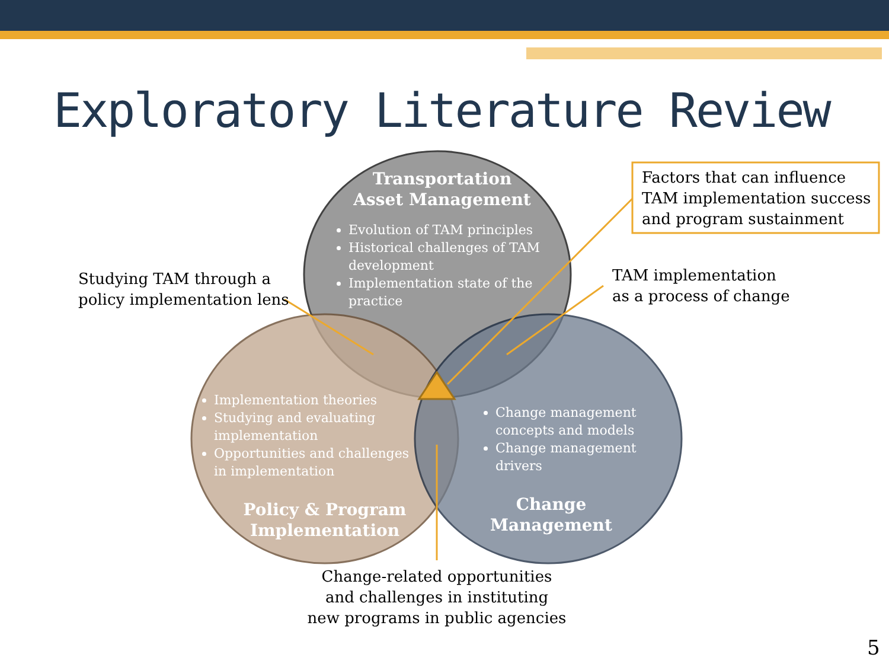Exploratory Literature Review
Transportation
Asset Management
Evolution of TAM principles
Historical challenges of TAM development
Implementation state of the practice
Implementation theories
Studying and evaluating implementation
Opportunities and challenges in implementation
Policy & Program
Implementation
Change management concepts and models
Change management drivers
Change
Management
Factors that can influence TAM implementation success and program sustainment
Studying TAM through a
policy implementation lens
TAM implementation
as a process of change
Change-related opportunities
and challenges in instituting
new programs in public agencies
5